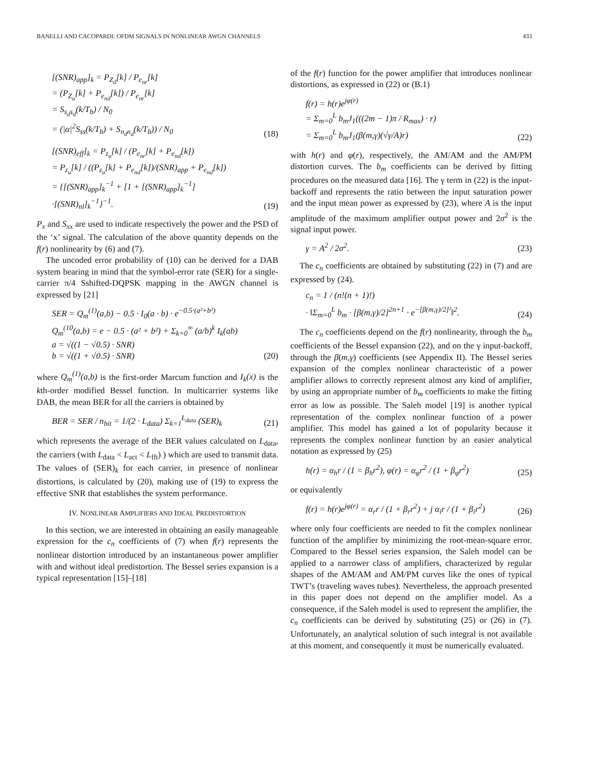BANELLI AND CACOPARDI: OFDM SIGNALS IN NONLINEAR AWGN CHANNELS 433
[(SNR)<sub>app</sub>]<sub>k</sub> = P<sub>Z<sub>d</sub></sub>[k] / P<sub>e<sub>nr</sub></sub>[k] = (P<sub>Z<sub>u</sub></sub>[k] + P<sub>e<sub>nd</sub></sub>[k]) / P<sub>e<sub>nr</sub></sub>[k] = S<sub>s<sub>d</sub>s<sub>d</sub></sub>(k/T<sub>b</sub>) / N<sub>0</sub> = (|α|<sup>2</sup>S<sub>ss</sub>(k/T<sub>b</sub>) + S<sub>n<sub>d</sub>n<sub>d</sub></sub>(k/T<sub>b</sub>)) / N<sub>0</sub>
(18)
[(SNR)<sub>eff</sub>]<sub>k</sub> = P<sub>z<sub>u</sub></sub>[k] / (P<sub>e<sub>nr</sub></sub>[k] + P<sub>e<sub>nd</sub></sub>[k]) = P<sub>z<sub>u</sub></sub>[k] / ((P<sub>z<sub>u</sub></sub>[k] + P<sub>e<sub>nd</sub></sub>[k])/(SNR)<sub>app</sub> + P<sub>e<sub>nd</sub></sub>[k]) = {[(SNR)<sub>app</sub>]<sub>k</sub><sup>−1</sup> + [1 + [(SNR)<sub>app</sub>]<sub>k</sub><sup>−1</sup>] ·[(SNR)<sub>nl</sub>]<sub>k</sub><sup>−1</sup>}<sup>−1</sup>.
(19)
P<sub>x</sub> and S<sub>xx</sub> are used to indicate respectively the power and the PSD of the ‘x’ signal. The calculation of the above quantity depends on the f(r) nonlinearity by (6) and (7).
The uncoded error probability of (10) can be derived for a DAB system bearing in mind that the symbol-error rate (SER) for a single-carrier π/4 Sshifted-DQPSK mapping in the AWGN channel is expressed by [21]
SER = Q<sub>m</sub><sup>(1)</sup>(a,b) − 0.5 · I<sub>0</sub>(a · b) · e<sup>−0.5·(a²+b²)</sup> Q<sub>m</sub><sup>(10</sup>(a,b) = e − 0.5 · (a² + b²) + Σ<sub>k=0</sub><sup>∞</sup> (a/b)<sup>k</sup> I<sub>k</sub>(ab) a = √((1 − √0.5) · SNR) b = √((1 + √0.5) · SNR)
(20)
where Q<sub>m</sub><sup>(1)</sup>(a,b) is the first-order Marcum function and I<sub>k</sub>(x) is the kth-order modified Bessel function. In multicarrier systems like DAB, the mean BER for all the carriers is obtained by
BER = SER / n<sub>bit</sub> = 1/(2 · L<sub>data</sub>) Σ<sub>k=1</sub><sup>L<sub>data</sub></sup> (SER)<sub>k</sub>
(21)
which represents the average of the BER values calculated on L<sub>data</sub>, the carriers (with L<sub>data</sub> < L<sub>act</sub> < L<sub>fft</sub>) ) which are used to transmit data. The values of (SER)<sub>k</sub> for each carrier, in presence of nonlinear distortions, is calculated by (20), making use of (19) to express the effective SNR that establishes the system performance.
IV. NONLINEAR AMPLIFIERS AND IDEAL PREDISTORTION
In this section, we are interested in obtaining an easily manageable expression for the c<sub>n</sub> coefficients of (7) when f(r) represents the nonlinear distortion introduced by an instantaneous power amplifier with and without ideal predistortion. The Bessel series expansion is a typical representation [15]–[18]
of the f(r) function for the power amplifier that introduces nonlinear distortions, as expressed in (22) or (B.1)
f(r) = h(r)e<sup>jφ(r)</sup> = Σ<sub>m=0</sub><sup>L</sup> b<sub>m</sub>J<sub>1</sub>(((2m − 1)π / R<sub>max</sub>) · r) = Σ<sub>m=0</sub><sup>L</sup> b<sub>m</sub>J<sub>1</sub>(β(m,γ)(√γ/A)r)
(22)
with h(r) and φ(r), respectively, the AM/AM and the AM/PM distortion curves. The b<sub>m</sub> coefficients can be derived by fitting procedures on the measured data [16]. The γ term in (22) is the input-backoff and represents the ratio between the input saturation power and the input mean power as expressed by (23), where A is the input amplitude of the maximum amplifier output power and 2σ<sup>2</sup> is the signal input power.
γ = A<sup>2</sup> / 2σ<sup>2</sup>.
(23)
The c<sub>n</sub> coefficients are obtained by substituting (22) in (7) and are expressed by (24).
c<sub>n</sub> = 1 / (n!(n + 1)!) · ‖Σ<sub>m=0</sub><sup>L</sup> b<sub>m</sub> · [β(m,γ)/2]<sup>2n+1</sup> · e<sup>−[β(m,γ)/2]²</sup>‖<sup>2</sup>.
(24)
The c<sub>n</sub> coefficients depend on the f(r) nonlinearity, through the b<sub>m</sub> coefficients of the Bessel expansion (22), and on the γ input-backoff, through the β(m,γ) coefficients (see Appendix II). The Bessel series expansion of the complex nonlinear characteristic of a power amplifier allows to correctly represent almost any kind of amplifier, by using an appropriate number of b<sub>m</sub> coefficients to make the fitting error as low as possible. The Saleh model [19] is another typical representation of the complex nonlinear function of a power amplifier. This model has gained a lot of popularity because it represents the complex nonlinear function by an easier analytical notation as expressed by (25)
h(r) = α<sub>h</sub>r / (1 = β<sub>h</sub>r<sup>2</sup>), φ(r) = α<sub>φ</sub>r<sup>2</sup> / (1 + β<sub>φ</sub>r<sup>2</sup>)
(25)
or equivalently
f(r) = h(r)e<sup>jφ(r)</sup> = α<sub>r</sub>r / (1 + β<sub>r</sub>r<sup>2</sup>) + j α<sub>i</sub>r / (1 + β<sub>i</sub>r<sup>2</sup>)
(26)
where only four coefficients are needed to fit the complex nonlinear function of the amplifier by minimizing the root-mean-square error. Compared to the Bessel series expansion, the Saleh model can be applied to a narrower class of amplifiers, characterized by regular shapes of the AM/AM and AM/PM curves like the ones of typical TWT’s (traveling waves tubes). Nevertheless, the approach presented in this paper does not depend on the amplifier model. As a consequence, if the Saleh model is used to represent the amplifier, the c<sub>n</sub> coefficients can be derived by substituting (25) or (26) in (7). Unfortunately, an analytical solution of such integral is not available at this moment, and consequently it must be numerically evaluated.